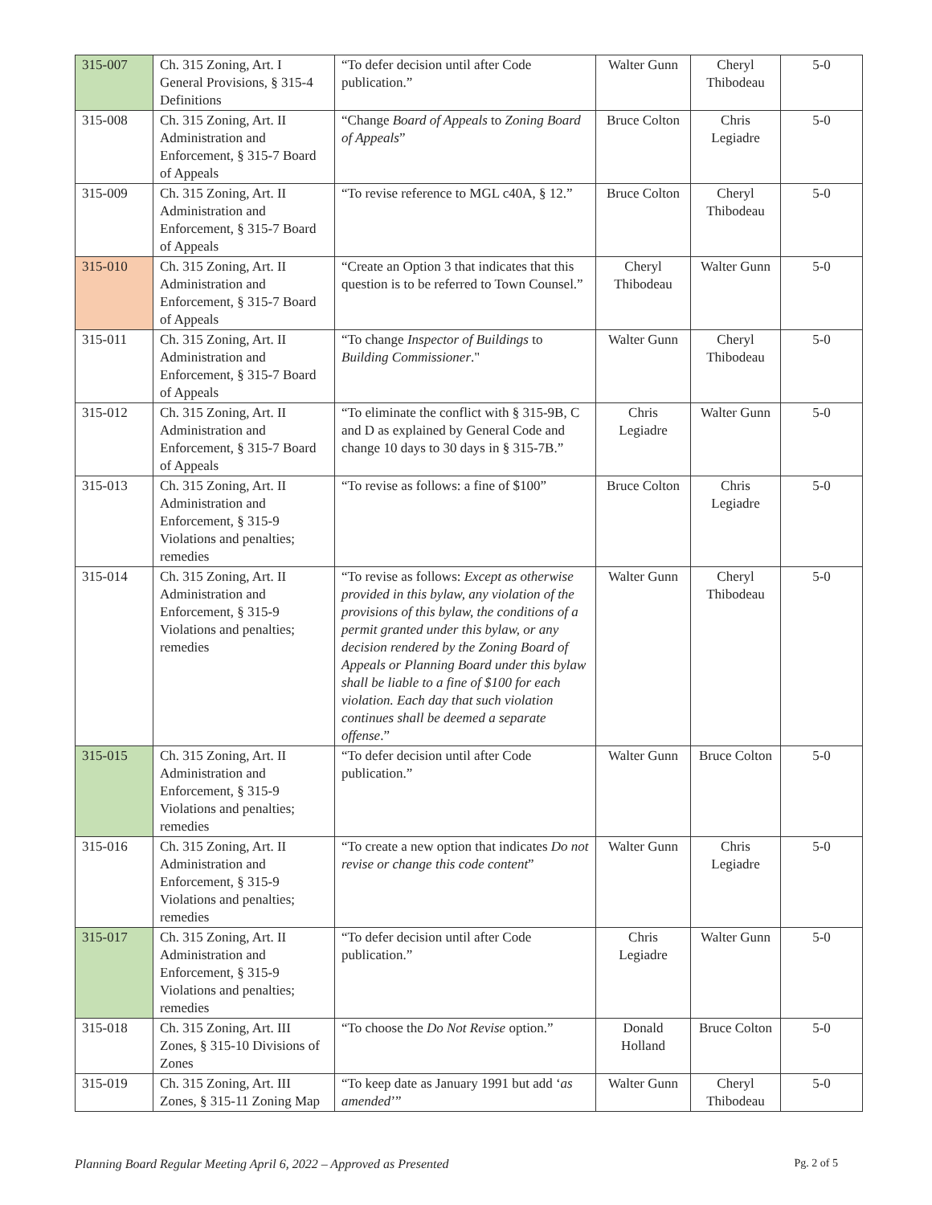| 315-007 | Ch. 315 Zoning, Art. I General Provisions, § 315-4 Definitions | “To defer decision until after Code publication.” | Walter Gunn | Cheryl Thibodeau | 5-0 |
| 315-008 | Ch. 315 Zoning, Art. II Administration and Enforcement, § 315-7 Board of Appeals | “Change Board of Appeals to Zoning Board of Appeals ” | Bruce Colton | Chris Legiadre | 5-0 |
| 315-009 | Ch. 315 Zoning, Art. II Administration and Enforcement, § 315-7 Board of Appeals | “To revise reference to MGL c40A, § 12.” | Bruce Colton | Cheryl Thibodeau | 5-0 |
| 315-010 | Ch. 315 Zoning, Art. II Administration and Enforcement, § 315-7 Board of Appeals | “Create an Option 3 that indicates that this question is to be referred to Town Counsel.” | Cheryl Thibodeau | Walter Gunn | 5-0 |
| 315-011 | Ch. 315 Zoning, Art. II Administration and Enforcement, § 315-7 Board of Appeals | “To change Inspector of Buildings to Building Commissioner ." | Walter Gunn | Cheryl Thibodeau | 5-0 |
| 315-012 | Ch. 315 Zoning, Art. II Administration and Enforcement, § 315-7 Board of Appeals | “To eliminate the conflict with § 315-9B, C and D as explained by General Code and change 10 days to 30 days in § 315-7B.” | Chris Legiadre | Walter Gunn | 5-0 |
| 315-013 | Ch. 315 Zoning, Art. II Administration and Enforcement, § 315-9 Violations and penalties; remedies | “To revise as follows: a fine of $100” | Bruce Colton | Chris Legiadre | 5-0 |
| 315-014 | Ch. 315 Zoning, Art. II Administration and Enforcement, § 315-9 Violations and penalties; remedies | “To revise as follows: Except as otherwise provided in this bylaw, any violation of the provisions of this bylaw, the conditions of a permit granted under this bylaw, or any decision rendered by the Zoning Board of Appeals or Planning Board under this bylaw shall be liable to a fine of $100 for each violation. Each day that such violation continues shall be deemed a separate offense .” | Walter Gunn | Cheryl Thibodeau | 5-0 |
| 315-015 | Ch. 315 Zoning, Art. II Administration and Enforcement, § 315-9 Violations and penalties; remedies | “To defer decision until after Code publication.” | Walter Gunn | Bruce Colton | 5-0 |
| 315-016 | Ch. 315 Zoning, Art. II Administration and Enforcement, § 315-9 Violations and penalties; remedies | “To create a new option that indicates Do not revise or change this code content ” | Walter Gunn | Chris Legiadre | 5-0 |
| 315-017 | Ch. 315 Zoning, Art. II Administration and Enforcement, § 315-9 Violations and penalties; remedies | “To defer decision until after Code publication.” | Chris Legiadre | Walter Gunn | 5-0 |
| 315-018 | Ch. 315 Zoning, Art. III Zones, § 315-10 Divisions of Zones | “To choose the Do Not Revise option.” | Donald Holland | Bruce Colton | 5-0 |
| 315-019 | Ch. 315 Zoning, Art. III Zones, § 315-11 Zoning Map | “To keep date as January 1991 but add ‘ as amended ’” | Walter Gunn | Cheryl Thibodeau | 5-0 |
Planning Board Regular Meeting April 6, 2022 – Approved as Presented Pg. 2 of 5